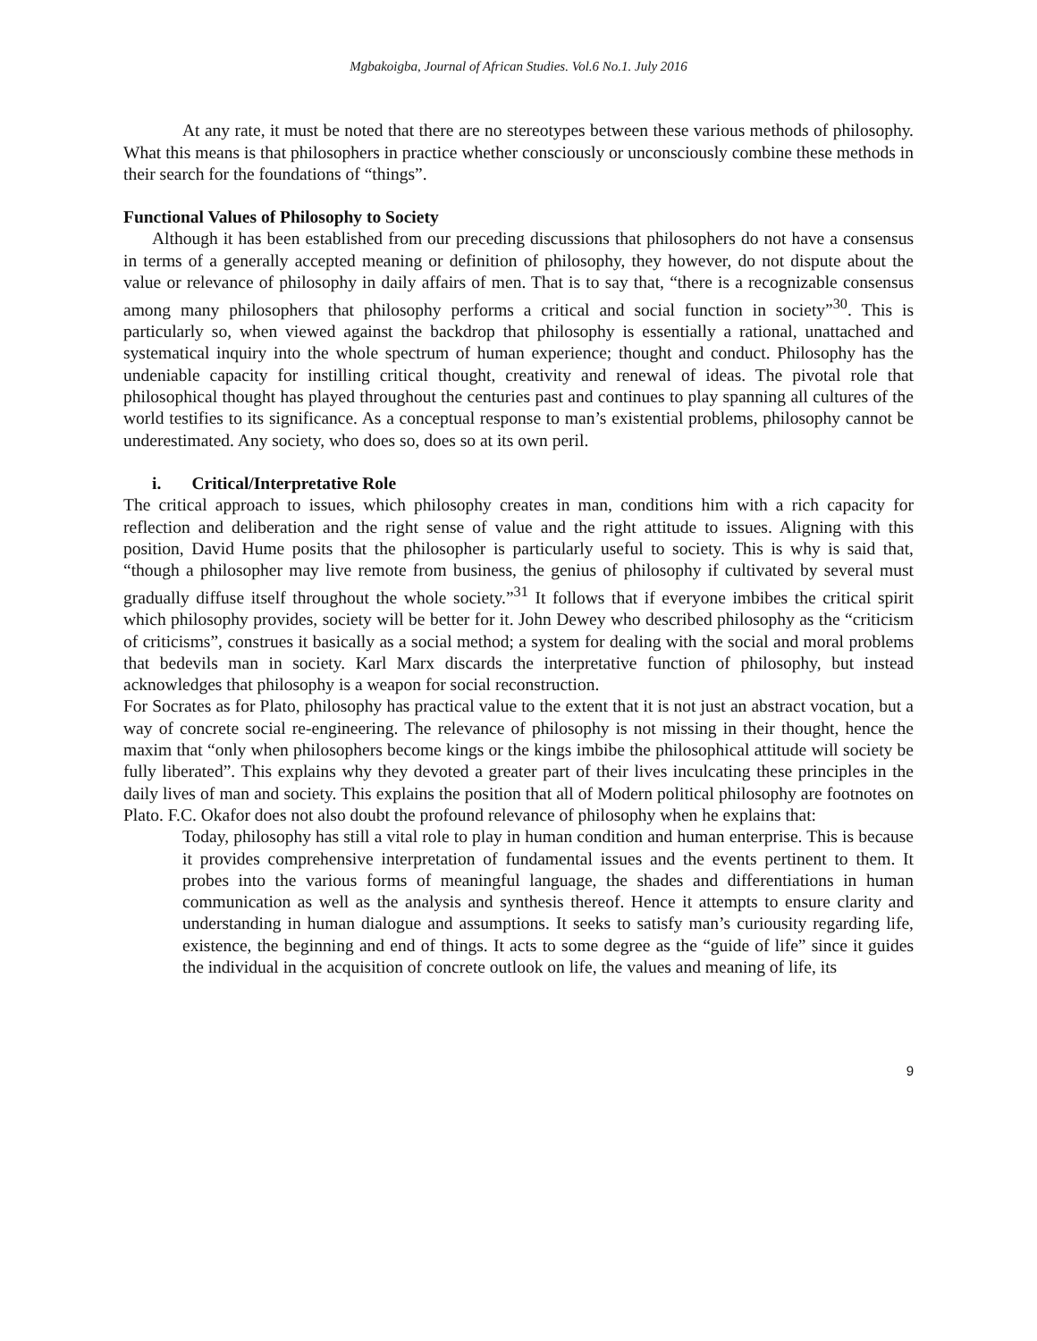Mgbakoigba, Journal of African Studies. Vol.6 No.1. July 2016
At any rate, it must be noted that there are no stereotypes between these various methods of philosophy. What this means is that philosophers in practice whether consciously or unconsciously combine these methods in their search for the foundations of “things”.
Functional Values of Philosophy to Society
Although it has been established from our preceding discussions that philosophers do not have a consensus in terms of a generally accepted meaning or definition of philosophy, they however, do not dispute about the value or relevance of philosophy in daily affairs of men. That is to say that, “there is a recognizable consensus among many philosophers that philosophy performs a critical and social function in society”<sup>30</sup>. This is particularly so, when viewed against the backdrop that philosophy is essentially a rational, unattached and systematical inquiry into the whole spectrum of human experience; thought and conduct. Philosophy has the undeniable capacity for instilling critical thought, creativity and renewal of ideas. The pivotal role that philosophical thought has played throughout the centuries past and continues to play spanning all cultures of the world testifies to its significance. As a conceptual response to man’s existential problems, philosophy cannot be underestimated. Any society, who does so, does so at its own peril.
i. Critical/Interpretative Role
The critical approach to issues, which philosophy creates in man, conditions him with a rich capacity for reflection and deliberation and the right sense of value and the right attitude to issues. Aligning with this position, David Hume posits that the philosopher is particularly useful to society. This is why is said that, “though a philosopher may live remote from business, the genius of philosophy if cultivated by several must gradually diffuse itself throughout the whole society.”<sup>31</sup> It follows that if everyone imbibes the critical spirit which philosophy provides, society will be better for it. John Dewey who described philosophy as the “criticism of criticisms”, construes it basically as a social method; a system for dealing with the social and moral problems that bedevils man in society. Karl Marx discards the interpretative function of philosophy, but instead acknowledges that philosophy is a weapon for social reconstruction.
For Socrates as for Plato, philosophy has practical value to the extent that it is not just an abstract vocation, but a way of concrete social re-engineering. The relevance of philosophy is not missing in their thought, hence the maxim that “only when philosophers become kings or the kings imbibe the philosophical attitude will society be fully liberated”. This explains why they devoted a greater part of their lives inculcating these principles in the daily lives of man and society. This explains the position that all of Modern political philosophy are footnotes on Plato. F.C. Okafor does not also doubt the profound relevance of philosophy when he explains that:
Today, philosophy has still a vital role to play in human condition and human enterprise. This is because it provides comprehensive interpretation of fundamental issues and the events pertinent to them. It probes into the various forms of meaningful language, the shades and differentiations in human communication as well as the analysis and synthesis thereof. Hence it attempts to ensure clarity and understanding in human dialogue and assumptions. It seeks to satisfy man’s curiousity regarding life, existence, the beginning and end of things. It acts to some degree as the “guide of life” since it guides the individual in the acquisition of concrete outlook on life, the values and meaning of life, its
9